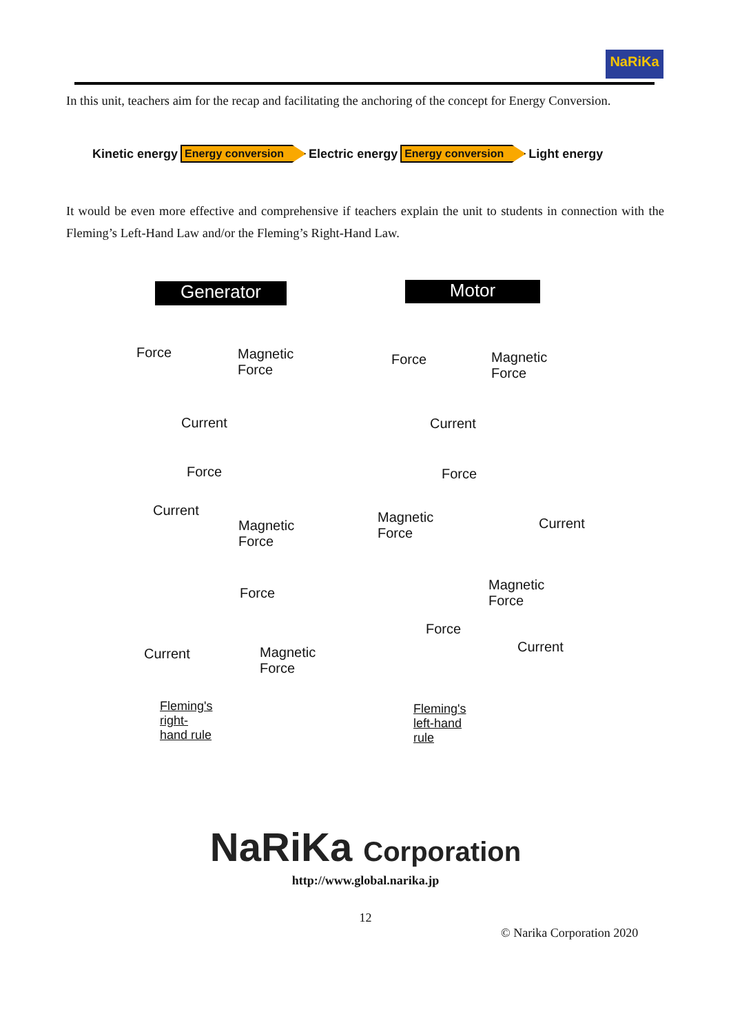NaRiKa
In this unit, teachers aim for the recap and facilitating the anchoring of the concept for Energy Conversion.
Kinetic energy Energy conversion Electric energy Energy conversion Light energy
It would be even more effective and comprehensive if teachers explain the unit to students in connection with the Fleming’s Left-Hand Law and/or the Fleming’s Right-Hand Law.
Generator
Force Magnetic Force
Current
Force
Current
Magnetic Force
Force
Current Magnetic Force
Fleming's right-hand rule
Motor
Force Magnetic Force
Current
Force
Magnetic Force Current
Magnetic Force
Force
Current
Fleming's left-hand rule
NaRiKa Corporation
http://www.global.narika.jp
12
© Narika Corporation 2020